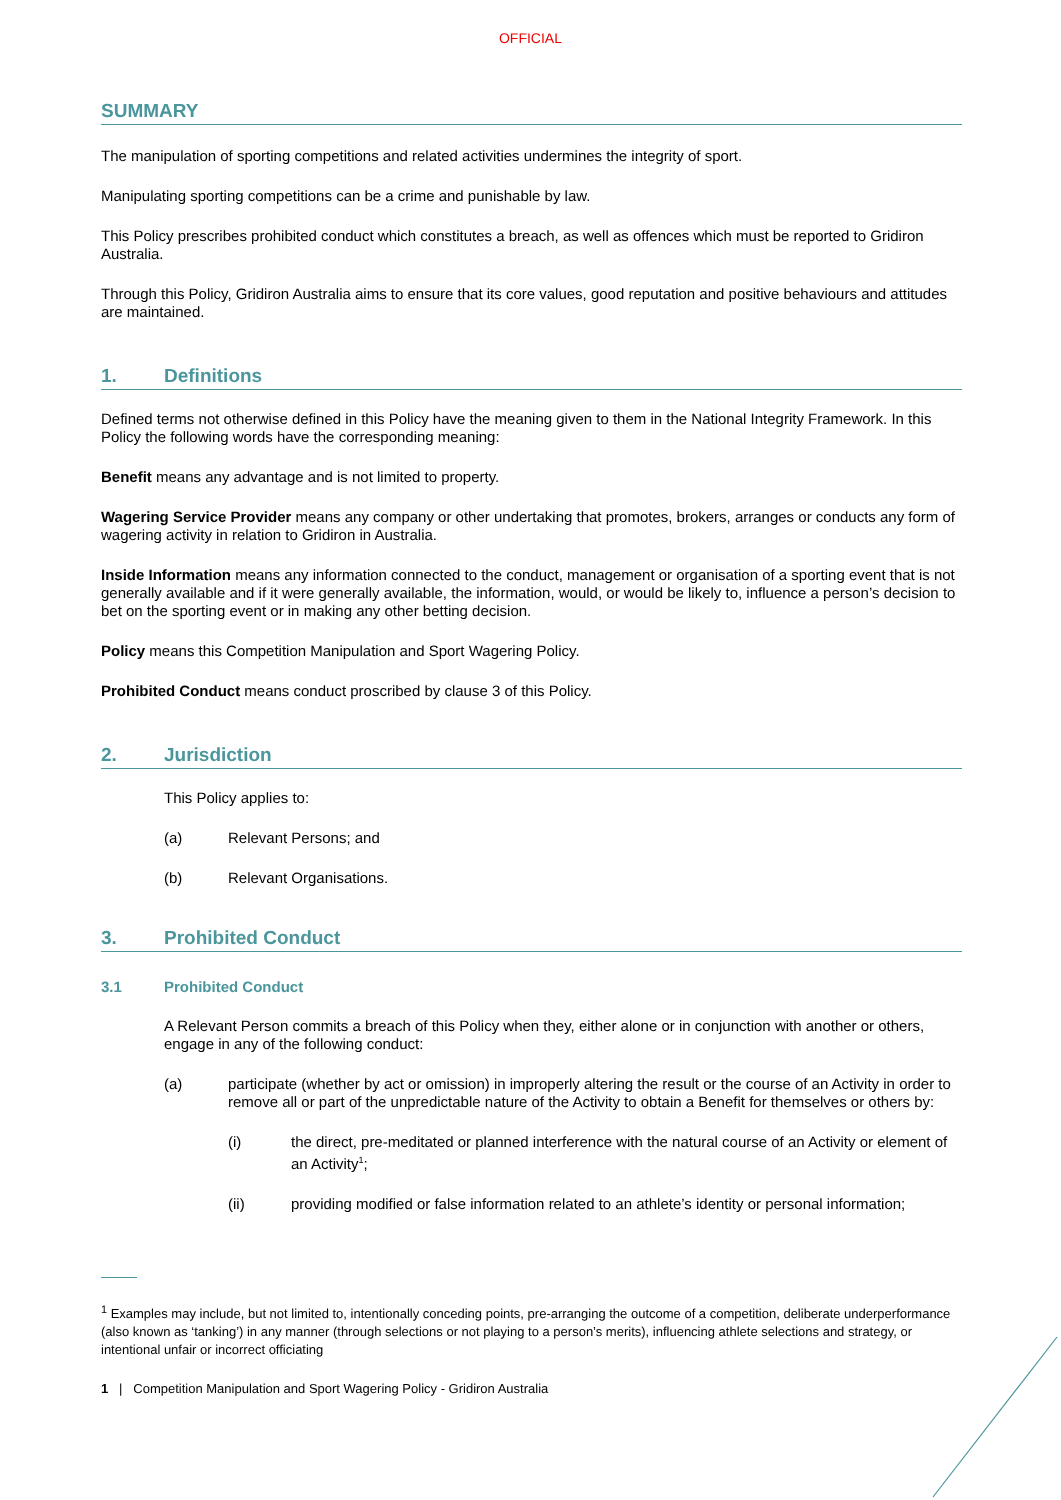OFFICIAL
SUMMARY
The manipulation of sporting competitions and related activities undermines the integrity of sport.
Manipulating sporting competitions can be a crime and punishable by law.
This Policy prescribes prohibited conduct which constitutes a breach, as well as offences which must be reported to Gridiron Australia.
Through this Policy, Gridiron Australia aims to ensure that its core values, good reputation and positive behaviours and attitudes are maintained.
1. Definitions
Defined terms not otherwise defined in this Policy have the meaning given to them in the National Integrity Framework. In this Policy the following words have the corresponding meaning:
Benefit means any advantage and is not limited to property.
Wagering Service Provider means any company or other undertaking that promotes, brokers, arranges or conducts any form of wagering activity in relation to Gridiron in Australia.
Inside Information means any information connected to the conduct, management or organisation of a sporting event that is not generally available and if it were generally available, the information, would, or would be likely to, influence a person’s decision to bet on the sporting event or in making any other betting decision.
Policy means this Competition Manipulation and Sport Wagering Policy.
Prohibited Conduct means conduct proscribed by clause 3 of this Policy.
2. Jurisdiction
This Policy applies to:
(a) Relevant Persons; and
(b) Relevant Organisations.
3. Prohibited Conduct
3.1 Prohibited Conduct
A Relevant Person commits a breach of this Policy when they, either alone or in conjunction with another or others, engage in any of the following conduct:
(a) participate (whether by act or omission) in improperly altering the result or the course of an Activity in order to remove all or part of the unpredictable nature of the Activity to obtain a Benefit for themselves or others by:
(i) the direct, pre-meditated or planned interference with the natural course of an Activity or element of an Activity<sup>1</sup>;
(ii) providing modified or false information related to an athlete’s identity or personal information;
<sup>1</sup> Examples may include, but not limited to, intentionally conceding points, pre-arranging the outcome of a competition, deliberate underperformance (also known as ‘tanking’) in any manner (through selections or not playing to a person’s merits), influencing athlete selections and strategy, or intentional unfair or incorrect officiating
1 | Competition Manipulation and Sport Wagering Policy - Gridiron Australia